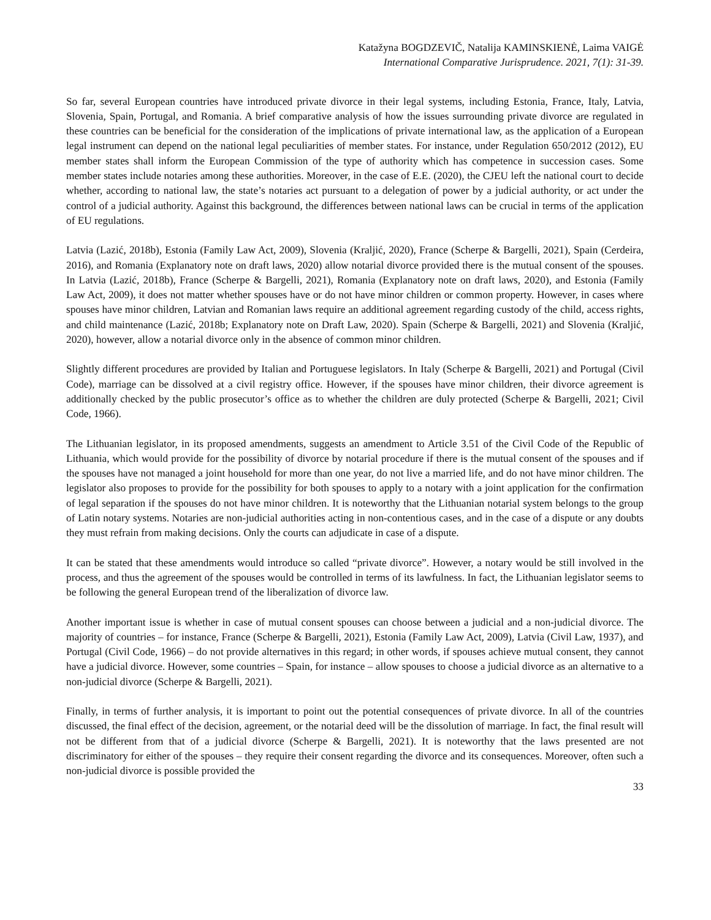Katažyna BOGDZEVIČ, Natalija KAMINSKIENĖ, Laima VAIGĖ
International Comparative Jurisprudence. 2021, 7(1): 31-39.
So far, several European countries have introduced private divorce in their legal systems, including Estonia, France, Italy, Latvia, Slovenia, Spain, Portugal, and Romania. A brief comparative analysis of how the issues surrounding private divorce are regulated in these countries can be beneficial for the consideration of the implications of private international law, as the application of a European legal instrument can depend on the national legal peculiarities of member states. For instance, under Regulation 650/2012 (2012), EU member states shall inform the European Commission of the type of authority which has competence in succession cases. Some member states include notaries among these authorities. Moreover, in the case of E.E. (2020), the CJEU left the national court to decide whether, according to national law, the state’s notaries act pursuant to a delegation of power by a judicial authority, or act under the control of a judicial authority. Against this background, the differences between national laws can be crucial in terms of the application of EU regulations.
Latvia (Lazić, 2018b), Estonia (Family Law Act, 2009), Slovenia (Kraljić, 2020), France (Scherpe & Bargelli, 2021), Spain (Cerdeira, 2016), and Romania (Explanatory note on draft laws, 2020) allow notarial divorce provided there is the mutual consent of the spouses. In Latvia (Lazić, 2018b), France (Scherpe & Bargelli, 2021), Romania (Explanatory note on draft laws, 2020), and Estonia (Family Law Act, 2009), it does not matter whether spouses have or do not have minor children or common property. However, in cases where spouses have minor children, Latvian and Romanian laws require an additional agreement regarding custody of the child, access rights, and child maintenance (Lazić, 2018b; Explanatory note on Draft Law, 2020). Spain (Scherpe & Bargelli, 2021) and Slovenia (Kraljić, 2020), however, allow a notarial divorce only in the absence of common minor children.
Slightly different procedures are provided by Italian and Portuguese legislators. In Italy (Scherpe & Bargelli, 2021) and Portugal (Civil Code), marriage can be dissolved at a civil registry office. However, if the spouses have minor children, their divorce agreement is additionally checked by the public prosecutor’s office as to whether the children are duly protected (Scherpe & Bargelli, 2021; Civil Code, 1966).
The Lithuanian legislator, in its proposed amendments, suggests an amendment to Article 3.51 of the Civil Code of the Republic of Lithuania, which would provide for the possibility of divorce by notarial procedure if there is the mutual consent of the spouses and if the spouses have not managed a joint household for more than one year, do not live a married life, and do not have minor children. The legislator also proposes to provide for the possibility for both spouses to apply to a notary with a joint application for the confirmation of legal separation if the spouses do not have minor children. It is noteworthy that the Lithuanian notarial system belongs to the group of Latin notary systems. Notaries are non-judicial authorities acting in non-contentious cases, and in the case of a dispute or any doubts they must refrain from making decisions. Only the courts can adjudicate in case of a dispute.
It can be stated that these amendments would introduce so called “private divorce”. However, a notary would be still involved in the process, and thus the agreement of the spouses would be controlled in terms of its lawfulness. In fact, the Lithuanian legislator seems to be following the general European trend of the liberalization of divorce law.
Another important issue is whether in case of mutual consent spouses can choose between a judicial and a non-judicial divorce. The majority of countries – for instance, France (Scherpe & Bargelli, 2021), Estonia (Family Law Act, 2009), Latvia (Civil Law, 1937), and Portugal (Civil Code, 1966) – do not provide alternatives in this regard; in other words, if spouses achieve mutual consent, they cannot have a judicial divorce. However, some countries – Spain, for instance – allow spouses to choose a judicial divorce as an alternative to a non-judicial divorce (Scherpe & Bargelli, 2021).
Finally, in terms of further analysis, it is important to point out the potential consequences of private divorce. In all of the countries discussed, the final effect of the decision, agreement, or the notarial deed will be the dissolution of marriage. In fact, the final result will not be different from that of a judicial divorce (Scherpe & Bargelli, 2021). It is noteworthy that the laws presented are not discriminatory for either of the spouses – they require their consent regarding the divorce and its consequences. Moreover, often such a non-judicial divorce is possible provided the
33